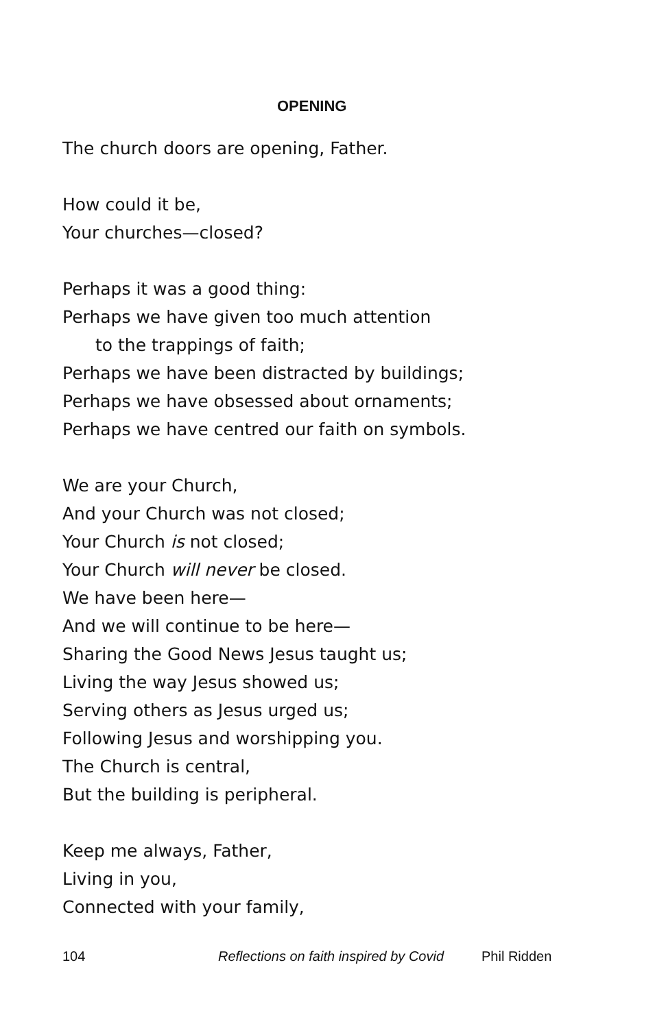OPENING
The church doors are opening, Father.
How could it be,
Your churches—closed?
Perhaps it was a good thing:
Perhaps we have given too much attention
to the trappings of faith;
Perhaps we have been distracted by buildings;
Perhaps we have obsessed about ornaments;
Perhaps we have centred our faith on symbols.
We are your Church,
And your Church was not closed;
Your Church is not closed;
Your Church will never be closed.
We have been here—
And we will continue to be here—
Sharing the Good News Jesus taught us;
Living the way Jesus showed us;
Serving others as Jesus urged us;
Following Jesus and worshipping you.
The Church is central,
But the building is peripheral.
Keep me always, Father,
Living in you,
Connected with your family,
104 Reflections on faith inspired by Covid Phil Ridden